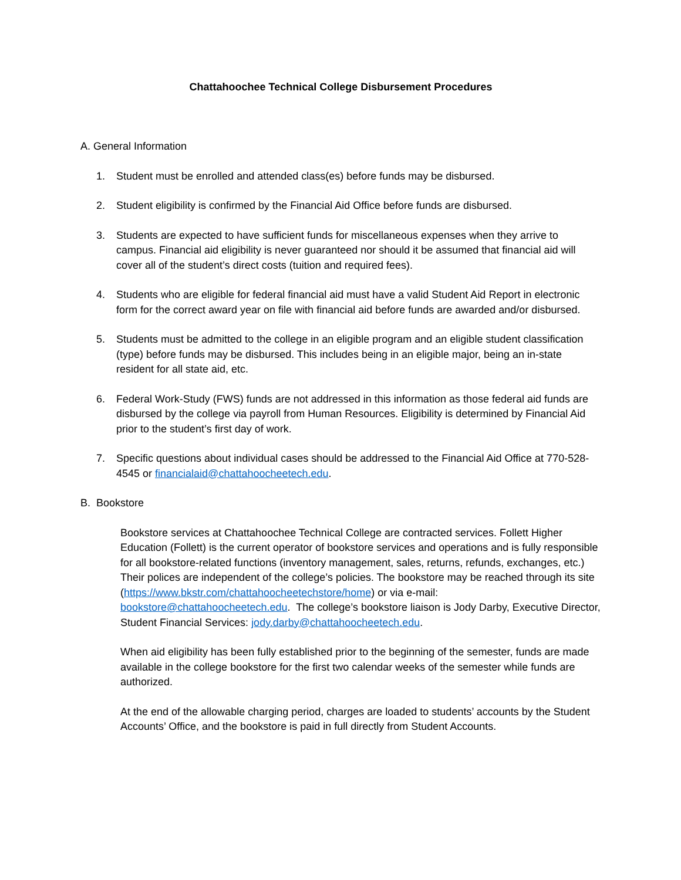Chattahoochee Technical College Disbursement Procedures
A. General Information
1. Student must be enrolled and attended class(es) before funds may be disbursed.
2. Student eligibility is confirmed by the Financial Aid Office before funds are disbursed.
3. Students are expected to have sufficient funds for miscellaneous expenses when they arrive to campus. Financial aid eligibility is never guaranteed nor should it be assumed that financial aid will cover all of the student’s direct costs (tuition and required fees).
4. Students who are eligible for federal financial aid must have a valid Student Aid Report in electronic form for the correct award year on file with financial aid before funds are awarded and/or disbursed.
5. Students must be admitted to the college in an eligible program and an eligible student classification (type) before funds may be disbursed. This includes being in an eligible major, being an in-state resident for all state aid, etc.
6. Federal Work-Study (FWS) funds are not addressed in this information as those federal aid funds are disbursed by the college via payroll from Human Resources. Eligibility is determined by Financial Aid prior to the student’s first day of work.
7. Specific questions about individual cases should be addressed to the Financial Aid Office at 770-528-4545 or financialaid@chattahoocheetech.edu.
B. Bookstore
Bookstore services at Chattahoochee Technical College are contracted services. Follett Higher Education (Follett) is the current operator of bookstore services and operations and is fully responsible for all bookstore-related functions (inventory management, sales, returns, refunds, exchanges, etc.) Their polices are independent of the college’s policies. The bookstore may be reached through its site (https://www.bkstr.com/chattahoocheetechstore/home) or via e-mail: bookstore@chattahoocheetech.edu. The college’s bookstore liaison is Jody Darby, Executive Director, Student Financial Services: jody.darby@chattahoocheetech.edu.
When aid eligibility has been fully established prior to the beginning of the semester, funds are made available in the college bookstore for the first two calendar weeks of the semester while funds are authorized.
At the end of the allowable charging period, charges are loaded to students’ accounts by the Student Accounts’ Office, and the bookstore is paid in full directly from Student Accounts.